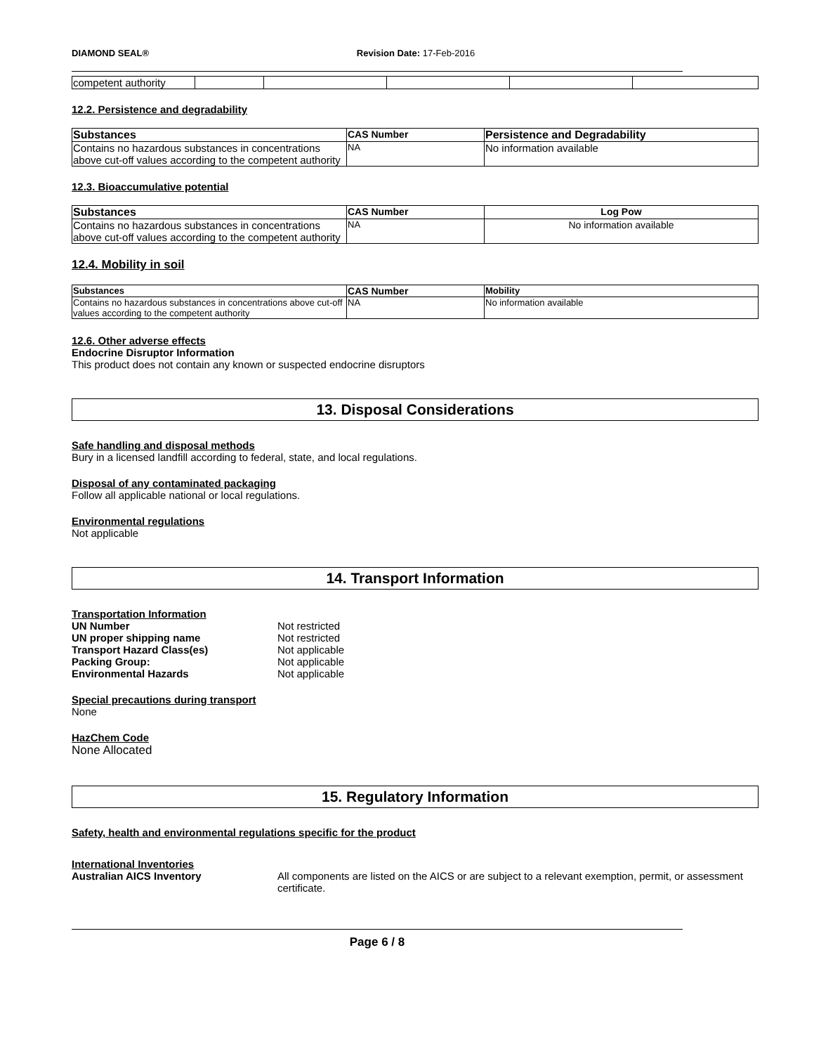DIAMOND SEAL® Revision Date: 17-Feb-2016
| competent authority | | | | | |
12.2. Persistence and degradability
| Substances | CAS Number | Persistence and Degradability |
| --- | --- | --- |
| Contains no hazardous substances in concentrations above cut-off values according to the competent authority | NA | No information available |
12.3. Bioaccumulative potential
| Substances | CAS Number | Log Pow |
| --- | --- | --- |
| Contains no hazardous substances in concentrations above cut-off values according to the competent authority | NA | No information available |
12.4. Mobility in soil
| Substances | CAS Number | Mobility |
| --- | --- | --- |
| Contains no hazardous substances in concentrations above cut-off values according to the competent authority | NA | No information available |
12.6. Other adverse effects
Endocrine Disruptor Information
This product does not contain any known or suspected endocrine disruptors
13. Disposal Considerations
Safe handling and disposal methods
Bury in a licensed landfill according to federal, state, and local regulations.
Disposal of any contaminated packaging
Follow all applicable national or local regulations.
Environmental regulations
Not applicable
14. Transport Information
Transportation Information
UN Number Not restricted UN proper shipping name Not restricted Transport Hazard Class(es) Not applicable Packing Group: Not applicable Environmental Hazards Not applicable
Special precautions during transport
None
HazChem Code
None Allocated
15. Regulatory Information
Safety, health and environmental regulations specific for the product
International Inventories
Australian AICS Inventory All components are listed on the AICS or are subject to a relevant exemption, permit, or assessment certificate.
Page 6 / 8